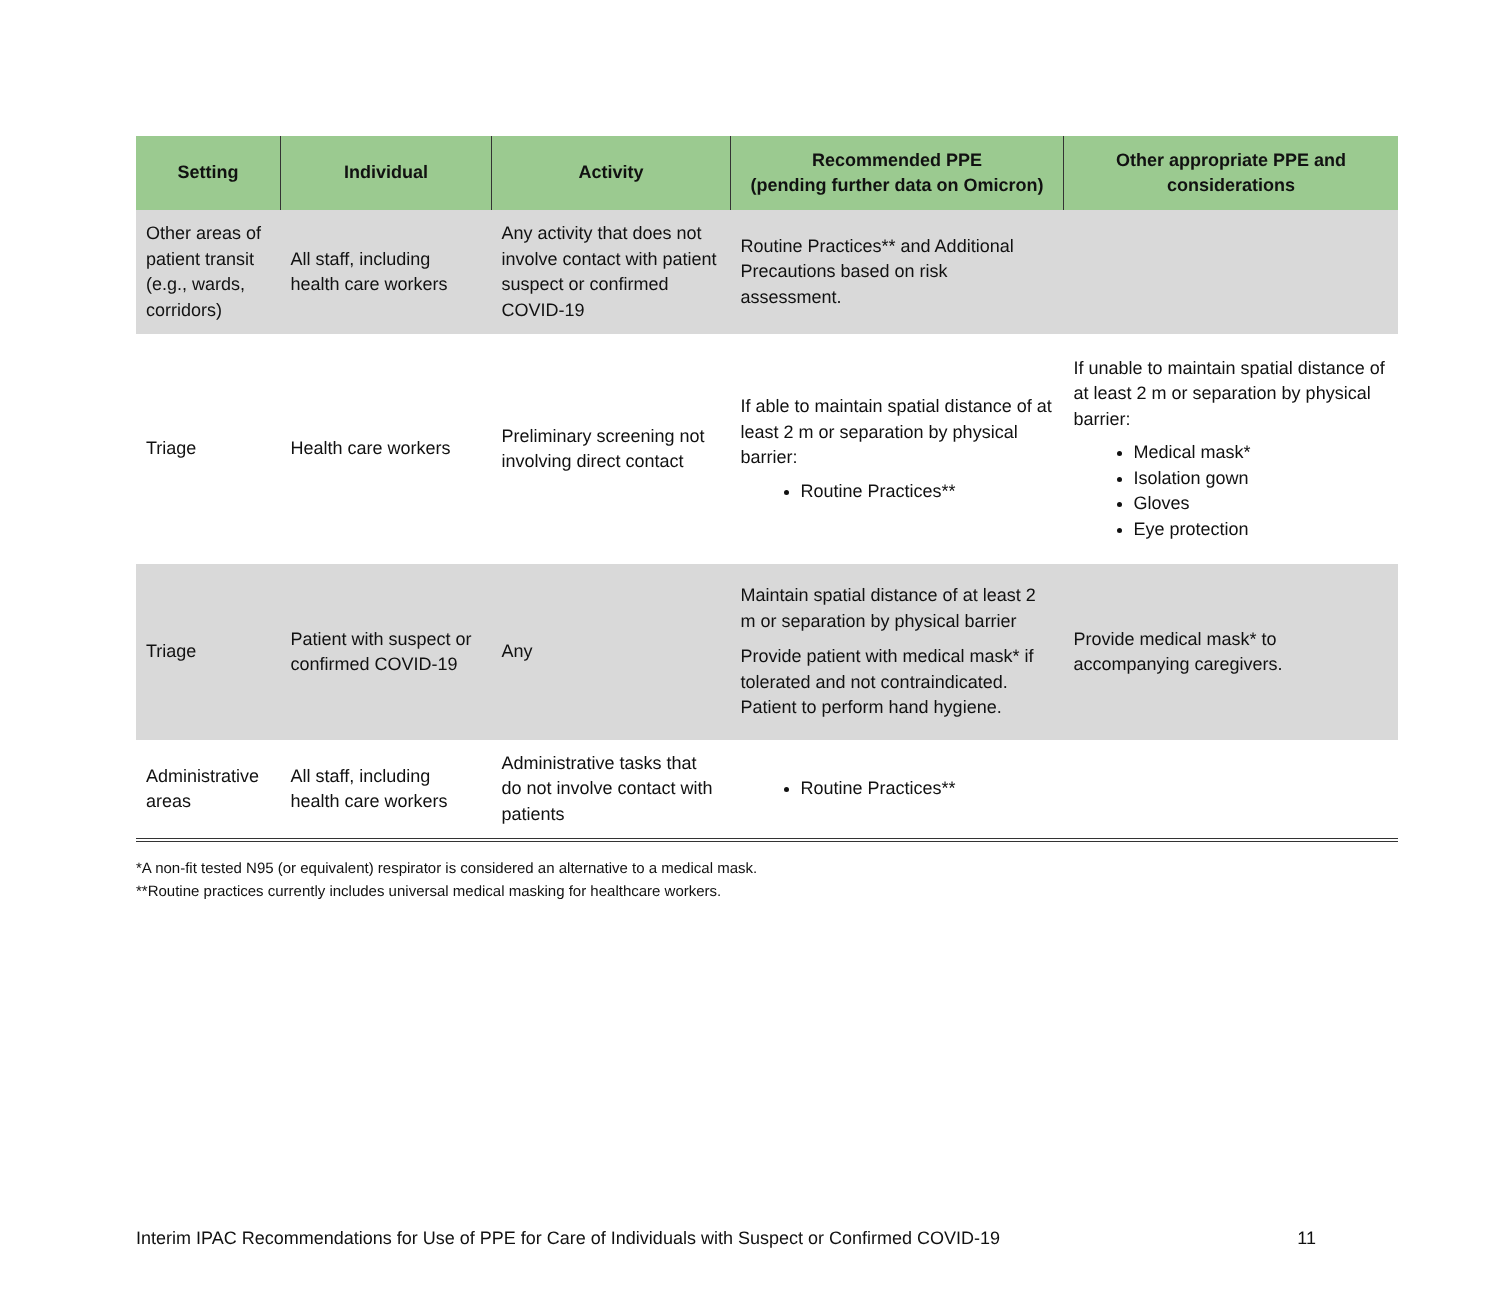| Setting | Individual | Activity | Recommended PPE (pending further data on Omicron) | Other appropriate PPE and considerations |
| --- | --- | --- | --- | --- |
| Other areas of patient transit (e.g., wards, corridors) | All staff, including health care workers | Any activity that does not involve contact with patient suspect or confirmed COVID-19 | Routine Practices** and Additional Precautions based on risk assessment. | |
| Triage | Health care workers | Preliminary screening not involving direct contact | If able to maintain spatial distance of at least 2 m or separation by physical barrier: Routine Practices** | If unable to maintain spatial distance of at least 2 m or separation by physical barrier: Medical mask* Isolation gown Gloves Eye protection |
| Triage | Patient with suspect or confirmed COVID-19 | Any | Maintain spatial distance of at least 2 m or separation by physical barrier Provide patient with medical mask* if tolerated and not contraindicated. Patient to perform hand hygiene. | Provide medical mask* to accompanying caregivers. |
| Administrative areas | All staff, including health care workers | Administrative tasks that do not involve contact with patients | Routine Practices** | |
*A non-fit tested N95 (or equivalent) respirator is considered an alternative to a medical mask.
**Routine practices currently includes universal medical masking for healthcare workers.
Interim IPAC Recommendations for Use of PPE for Care of Individuals with Suspect or Confirmed COVID-19 11